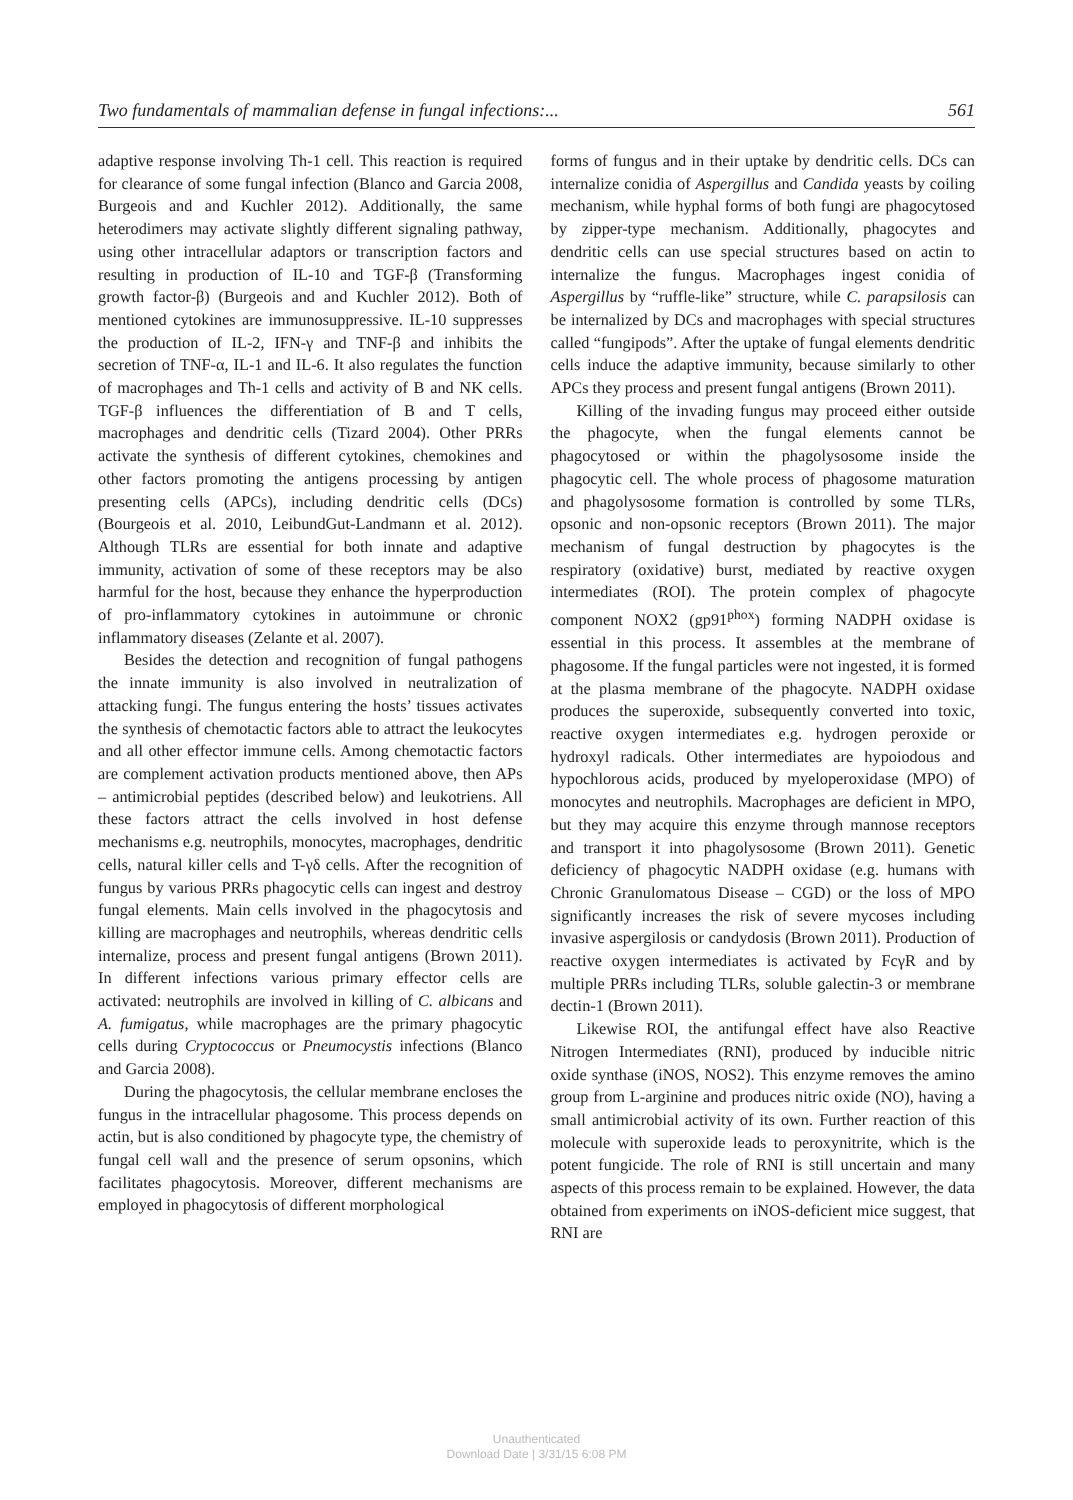Two fundamentals of mammalian defense in fungal infections:... 561
adaptive response involving Th-1 cell. This reaction is required for clearance of some fungal infection (Blanco and Garcia 2008, Burgeois and and Kuchler 2012). Additionally, the same heterodimers may activate slightly different signaling pathway, using other intracellular adaptors or transcription factors and resulting in production of IL-10 and TGF-β (Transforming growth factor-β) (Burgeois and and Kuchler 2012). Both of mentioned cytokines are immunosuppressive. IL-10 suppresses the production of IL-2, IFN-γ and TNF-β and inhibits the secretion of TNF-α, IL-1 and IL-6. It also regulates the function of macrophages and Th-1 cells and activity of B and NK cells. TGF-β influences the differentiation of B and T cells, macrophages and dendritic cells (Tizard 2004). Other PRRs activate the synthesis of different cytokines, chemokines and other factors promoting the antigens processing by antigen presenting cells (APCs), including dendritic cells (DCs) (Bourgeois et al. 2010, LeibundGut-Landmann et al. 2012). Although TLRs are essential for both innate and adaptive immunity, activation of some of these receptors may be also harmful for the host, because they enhance the hyperproduction of pro-inflammatory cytokines in autoimmune or chronic inflammatory diseases (Zelante et al. 2007).
Besides the detection and recognition of fungal pathogens the innate immunity is also involved in neutralization of attacking fungi. The fungus entering the hosts’ tissues activates the synthesis of chemotactic factors able to attract the leukocytes and all other effector immune cells. Among chemotactic factors are complement activation products mentioned above, then APs – antimicrobial peptides (described below) and leukotriens. All these factors attract the cells involved in host defense mechanisms e.g. neutrophils, monocytes, macrophages, dendritic cells, natural killer cells and T-γδ cells. After the recognition of fungus by various PRRs phagocytic cells can ingest and destroy fungal elements. Main cells involved in the phagocytosis and killing are macrophages and neutrophils, whereas dendritic cells internalize, process and present fungal antigens (Brown 2011). In different infections various primary effector cells are activated: neutrophils are involved in killing of C. albicans and A. fumigatus, while macrophages are the primary phagocytic cells during Cryptococcus or Pneumocystis infections (Blanco and Garcia 2008).
During the phagocytosis, the cellular membrane encloses the fungus in the intracellular phagosome. This process depends on actin, but is also conditioned by phagocyte type, the chemistry of fungal cell wall and the presence of serum opsonins, which facilitates phagocytosis. Moreover, different mechanisms are employed in phagocytosis of different morphological
forms of fungus and in their uptake by dendritic cells. DCs can internalize conidia of Aspergillus and Candida yeasts by coiling mechanism, while hyphal forms of both fungi are phagocytosed by zipper-type mechanism. Additionally, phagocytes and dendritic cells can use special structures based on actin to internalize the fungus. Macrophages ingest conidia of Aspergillus by “ruffle-like” structure, while C. parapsilosis can be internalized by DCs and macrophages with special structures called “fungipods”. After the uptake of fungal elements dendritic cells induce the adaptive immunity, because similarly to other APCs they process and present fungal antigens (Brown 2011).
Killing of the invading fungus may proceed either outside the phagocyte, when the fungal elements cannot be phagocytosed or within the phagolysosome inside the phagocytic cell. The whole process of phagosome maturation and phagolysosome formation is controlled by some TLRs, opsonic and non-opsonic receptors (Brown 2011). The major mechanism of fungal destruction by phagocytes is the respiratory (oxidative) burst, mediated by reactive oxygen intermediates (ROI). The protein complex of phagocyte component NOX2 (gp91<sup>phox</sup>) forming NADPH oxidase is essential in this process. It assembles at the membrane of phagosome. If the fungal particles were not ingested, it is formed at the plasma membrane of the phagocyte. NADPH oxidase produces the superoxide, subsequently converted into toxic, reactive oxygen intermediates e.g. hydrogen peroxide or hydroxyl radicals. Other intermediates are hypoiodous and hypochlorous acids, produced by myeloperoxidase (MPO) of monocytes and neutrophils. Macrophages are deficient in MPO, but they may acquire this enzyme through mannose receptors and transport it into phagolysosome (Brown 2011). Genetic deficiency of phagocytic NADPH oxidase (e.g. humans with Chronic Granulomatous Disease – CGD) or the loss of MPO significantly increases the risk of severe mycoses including invasive aspergilosis or candydosis (Brown 2011). Production of reactive oxygen intermediates is activated by FcγR and by multiple PRRs including TLRs, soluble galectin-3 or membrane dectin-1 (Brown 2011).
Likewise ROI, the antifungal effect have also Reactive Nitrogen Intermediates (RNI), produced by inducible nitric oxide synthase (iNOS, NOS2). This enzyme removes the amino group from L-arginine and produces nitric oxide (NO), having a small antimicrobial activity of its own. Further reaction of this molecule with superoxide leads to peroxynitrite, which is the potent fungicide. The role of RNI is still uncertain and many aspects of this process remain to be explained. However, the data obtained from experiments on iNOS-deficient mice suggest, that RNI are
Unauthenticated
Download Date | 3/31/15 6:08 PM